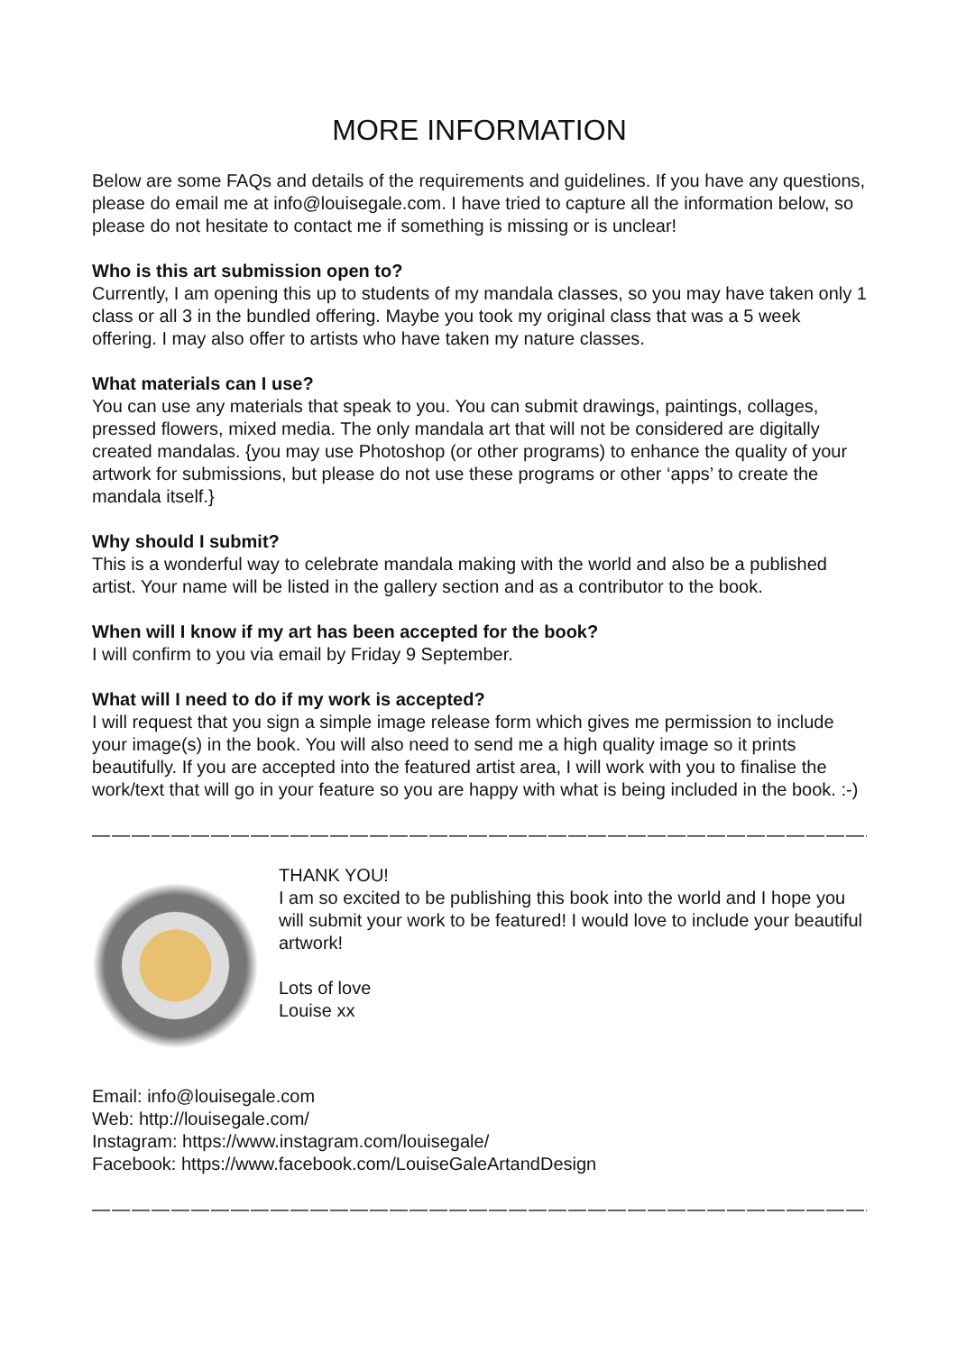MORE INFORMATION
Below are some FAQs and details of the requirements and guidelines. If you have any questions, please do email me at info@louisegale.com. I have tried to capture all the information below, so please do not hesitate to contact me if something is missing or is unclear!
Who is this art submission open to?
Currently, I am opening this up to students of my mandala classes, so you may have taken only 1 class or all 3 in the bundled offering. Maybe you took my original class that was a 5 week offering. I may also offer to artists who have taken my nature classes.
What materials can I use?
You can use any materials that speak to you. You can submit drawings, paintings, collages, pressed flowers, mixed media. The only mandala art that will not be considered are digitally created mandalas. {you may use Photoshop (or other programs) to enhance the quality of your artwork for submissions, but please do not use these programs or other ‘apps’ to create the mandala itself.}
Why should I submit?
This is a wonderful way to celebrate mandala making with the world and also be a published artist. Your name will be listed in the gallery section and as a contributor to the book.
When will I know if my art has been accepted for the book?
I will confirm to you via email by Friday 9 September.
What will I need to do if my work is accepted?
I will request that you sign a simple image release form which gives me permission to include your image(s) in the book. You will also need to send me a high quality image so it prints beautifully. If you are accepted into the featured artist area, I will work with you to finalise the work/text that will go in your feature so you are happy with what is being included in the book. :-)
—————————————————————————————————————————————
THANK YOU!
I am so excited to be publishing this book into the world and I hope you will submit your work to be featured! I would love to include your beautiful artwork!
Lots of love
Louise xx
Email: info@louisegale.com
Web: http://louisegale.com/
Instagram: https://www.instagram.com/louisegale/
Facebook: https://www.facebook.com/LouiseGaleArtandDesign
—————————————————————————————————————————————